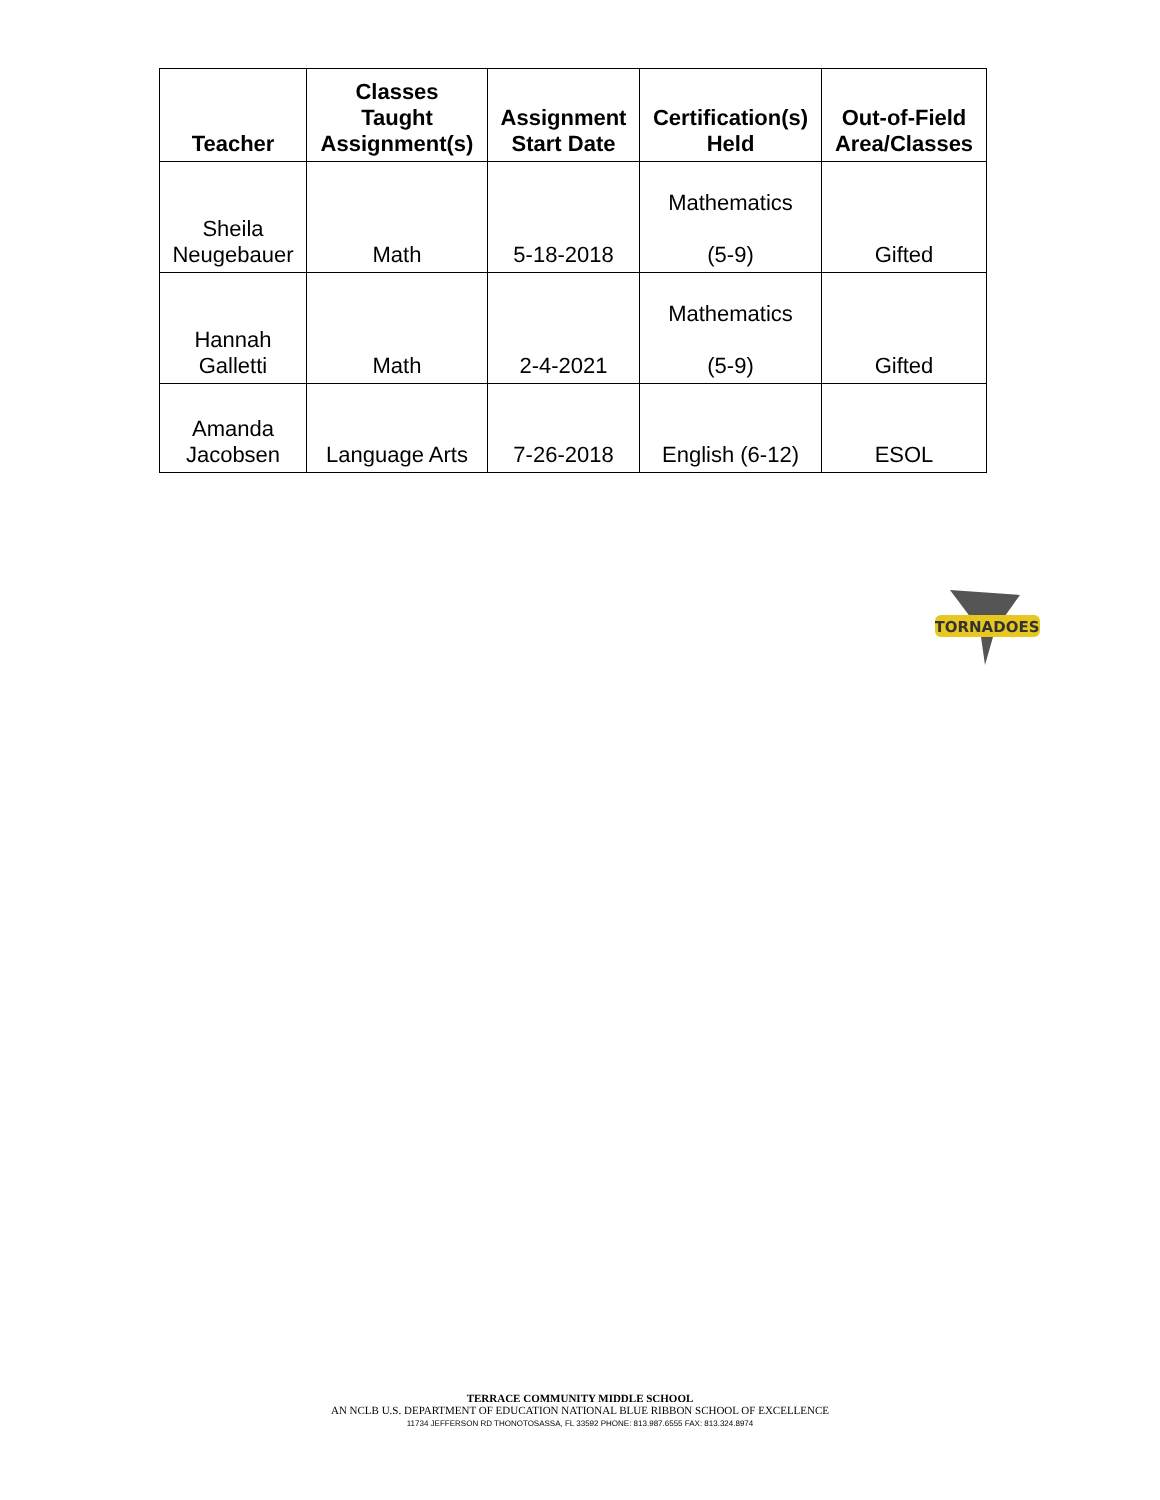| Teacher | Classes Taught Assignment(s) | Assignment Start Date | Certification(s) Held | Out-of-Field Area/Classes |
| --- | --- | --- | --- | --- |
| Sheila Neugebauer | Math | 5-18-2018 | Mathematics (5-9) | Gifted |
| Hannah Galletti | Math | 2-4-2021 | Mathematics (5-9) | Gifted |
| Amanda Jacobsen | Language Arts | 7-26-2018 | English (6-12) | ESOL |
TORNADOES
TERRACE COMMUNITY MIDDLE SCHOOL
AN NCLB U.S. DEPARTMENT OF EDUCATION NATIONAL BLUE RIBBON SCHOOL OF EXCELLENCE
11734 JEFFERSON RD THONOTOSASSA, FL 33592 PHONE: 813.987.6555 FAX: 813.324.8974